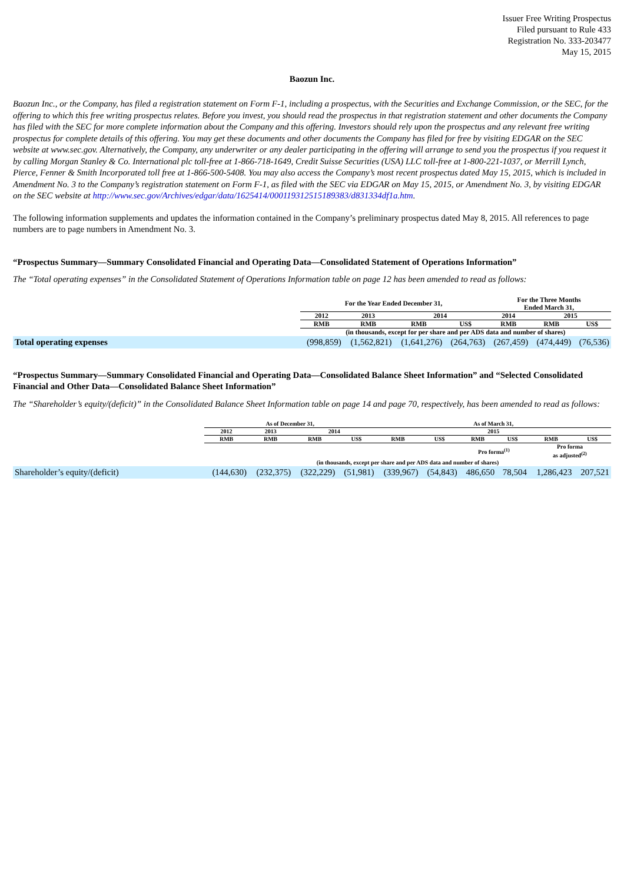Issuer Free Writing Prospectus
Filed pursuant to Rule 433
Registration No. 333-203477
May 15, 2015
Baozun Inc.
Baozun Inc., or the Company, has filed a registration statement on Form F-1, including a prospectus, with the Securities and Exchange Commission, or the SEC, for the offering to which this free writing prospectus relates. Before you invest, you should read the prospectus in that registration statement and other documents the Company has filed with the SEC for more complete information about the Company and this offering. Investors should rely upon the prospectus and any relevant free writing prospectus for complete details of this offering. You may get these documents and other documents the Company has filed for free by visiting EDGAR on the SEC website at www.sec.gov. Alternatively, the Company, any underwriter or any dealer participating in the offering will arrange to send you the prospectus if you request it by calling Morgan Stanley & Co. International plc toll-free at 1-866-718-1649, Credit Suisse Securities (USA) LLC toll-free at 1-800-221-1037, or Merrill Lynch, Pierce, Fenner & Smith Incorporated toll free at 1-866-500-5408. You may also access the Company’s most recent prospectus dated May 15, 2015, which is included in Amendment No. 3 to the Company’s registration statement on Form F-1, as filed with the SEC via EDGAR on May 15, 2015, or Amendment No. 3, by visiting EDGAR on the SEC website at http://www.sec.gov/Archives/edgar/data/1625414/000119312515189383/d831334df1a.htm.
The following information supplements and updates the information contained in the Company’s preliminary prospectus dated May 8, 2015. All references to page numbers are to page numbers in Amendment No. 3.
“Prospectus Summary—Summary Consolidated Financial and Operating Data—Consolidated Statement of Operations Information”
The “Total operating expenses” in the Consolidated Statement of Operations Information table on page 12 has been amended to read as follows:
| | For the Year Ended December 31, | | | | For the Three Months Ended March 31, | | |
| --- | --- | --- | --- | --- | --- | --- | --- |
| | 2012 | 2013 | 2014 | | 2014 | 2015 | |
| | RMB | RMB | RMB | US$ | RMB | RMB | US$ |
| | (in thousands, except for per share and per ADS data and number of shares) | | | | | | |
| Total operating expenses | (998,859) | (1,562,821) | (1,641,276) | (264,763) | (267,459) | (474,449) | (76,536) |
“Prospectus Summary—Summary Consolidated Financial and Operating Data—Consolidated Balance Sheet Information” and “Selected Consolidated Financial and Other Data—Consolidated Balance Sheet Information”
The “Shareholder’s equity/(deficit)” in the Consolidated Balance Sheet Information table on page 14 and page 70, respectively, has been amended to read as follows:
| | As of December 31, | | | | As of March 31, | | | | | |
| --- | --- | --- | --- | --- | --- | --- | --- | --- | --- | --- |
| | 2012 | 2013 | 2014 | | 2015 | | | | | |
| | RMB | RMB | RMB | US$ | RMB | US$ | RMB | US$ | RMB | US$ |
| | | | | | | | Pro forma<sup>(1)</sup> | | Pro forma as adjusted<sup>(2)</sup> | |
| | (in thousands, except per share and per ADS data and number of shares) | | | | | | | | | |
| Shareholder’s equity/(deficit) | (144,630) | (232,375) | (322,229) | (51,981) | (339,967) | (54,843) | 486,650 | 78,504 | 1,286,423 | 207,521 |